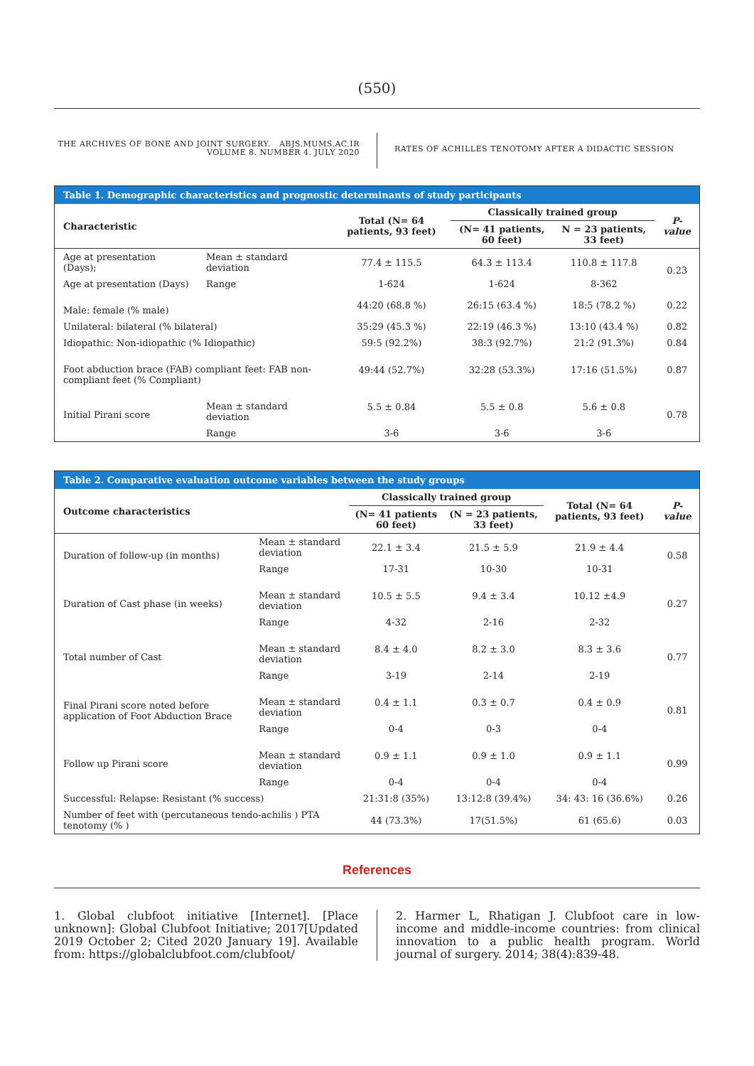(550)
THE ARCHIVES OF BONE AND JOINT SURGERY. ABJS.MUMS.AC.IR
VOLUME 8. NUMBER 4. JULY 2020
RATES OF ACHILLES TENOTOMY AFTER A DIDACTIC SESSION
Table 1. Demographic characteristics and prognostic determinants of study participants
| Characteristic | | Total (N= 64 patients, 93 feet) | Classically trained group | | P-value |
| --- | --- | --- | --- | --- | --- |
| | | | (N= 41 patients, 60 feet) | N = 23 patients, 33 feet) | |
| Age at presentation (Days); | Mean ± standard deviation | 77.4 ± 115.5 | 64.3 ± 113.4 | 110.8 ± 117.8 | 0.23 |
| Age at presentation (Days) | Range | 1-624 | 1-624 | 8-362 | |
| Male: female (% male) | | 44:20 (68.8 %) | 26:15 (63.4 %) | 18:5 (78.2 %) | 0.22 |
| Unilateral: bilateral (% bilateral) | | 35:29 (45.3 %) | 22:19 (46.3 %) | 13:10 (43.4 %) | 0.82 |
| Idiopathic: Non-idiopathic (% Idiopathic) | | 59:5 (92.2%) | 38:3 (92.7%) | 21:2 (91.3%) | 0.84 |
| Foot abduction brace (FAB) compliant feet: FAB non-compliant feet (% Compliant) | | 49:44 (52.7%) | 32:28 (53.3%) | 17:16 (51.5%) | 0.87 |
| Initial Pirani score | Mean ± standard deviation | 5.5 ± 0.84 | 5.5 ± 0.8 | 5.6 ± 0.8 | 0.78 |
| | Range | 3-6 | 3-6 | 3-6 | |
Table 2. Comparative evaluation outcome variables between the study groups
| Outcome characteristics | | Classically trained group | | Total (N= 64 patients, 93 feet) | P-value |
| --- | --- | --- | --- | --- | --- |
| | | (N= 41 patients 60 feet) | (N = 23 patients, 33 feet) | | |
| Duration of follow-up (in months) | Mean ± standard deviation | 22.1 ± 3.4 | 21.5 ± 5.9 | 21.9 ± 4.4 | 0.58 |
| | Range | 17-31 | 10-30 | 10-31 | |
| Duration of Cast phase (in weeks) | Mean ± standard deviation | 10.5 ± 5.5 | 9.4 ± 3.4 | 10.12 ±4.9 | 0.27 |
| | Range | 4-32 | 2-16 | 2-32 | |
| Total number of Cast | Mean ± standard deviation | 8.4 ± 4.0 | 8.2 ± 3.0 | 8.3 ± 3.6 | 0.77 |
| | Range | 3-19 | 2-14 | 2-19 | |
| Final Pirani score noted before application of Foot Abduction Brace | Mean ± standard deviation | 0.4 ± 1.1 | 0.3 ± 0.7 | 0.4 ± 0.9 | 0.81 |
| | Range | 0-4 | 0-3 | 0-4 | |
| Follow up Pirani score | Mean ± standard deviation | 0.9 ± 1.1 | 0.9 ± 1.0 | 0.9 ± 1.1 | 0.99 |
| | Range | 0-4 | 0-4 | 0-4 | |
| Successful: Relapse: Resistant (% success) | | 21:31:8 (35%) | 13:12:8 (39.4%) | 34: 43: 16 (36.6%) | 0.26 |
| Number of feet with (percutaneous tendo-achilis ) PTA tenotomy (% ) | | 44 (73.3%) | 17(51.5%) | 61 (65.6) | 0.03 |
References
1. Global clubfoot initiative [Internet]. [Place unknown]: Global Clubfoot Initiative; 2017[Updated 2019 October 2; Cited 2020 January 19]. Available from: https://globalclubfoot.com/clubfoot/
2. Harmer L, Rhatigan J. Clubfoot care in low-income and middle-income countries: from clinical innovation to a public health program. World journal of surgery. 2014; 38(4):839-48.